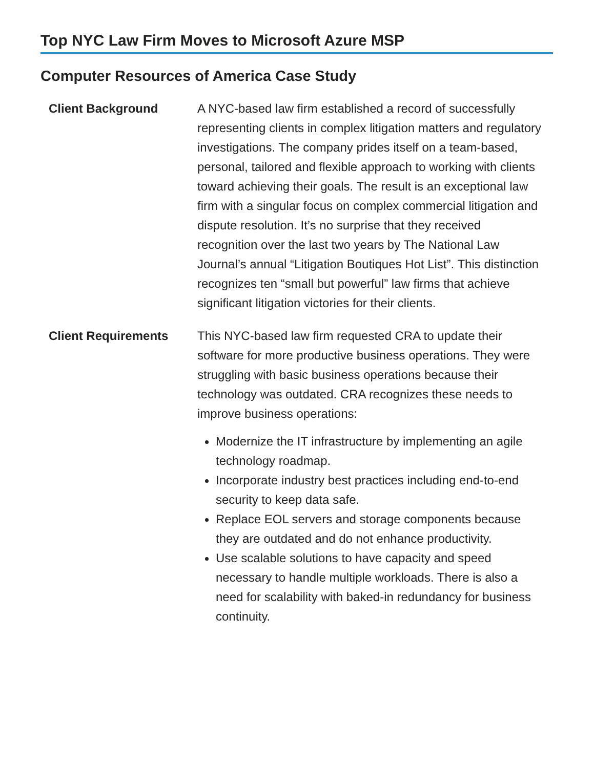Top NYC Law Firm Moves to Microsoft Azure MSP
Computer Resources of America Case Study
| Client Background | A NYC-based law firm established a record of successfully representing clients in complex litigation matters and regulatory investigations. The company prides itself on a team-based, personal, tailored and flexible approach to working with clients toward achieving their goals. The result is an exceptional law firm with a singular focus on complex commercial litigation and dispute resolution. It’s no surprise that they received recognition over the last two years by The National Law Journal’s annual “Litigation Boutiques Hot List”. This distinction recognizes ten “small but powerful” law firms that achieve significant litigation victories for their clients. |
| Client Requirements | This NYC-based law firm requested CRA to update their software for more productive business operations. They were struggling with basic business operations because their technology was outdated. CRA recognizes these needs to improve business operations: Modernize the IT infrastructure by implementing an agile technology roadmap. Incorporate industry best practices including end-to-end security to keep data safe. Replace EOL servers and storage components because they are outdated and do not enhance productivity. Use scalable solutions to have capacity and speed necessary to handle multiple workloads. There is also a need for scalability with baked-in redundancy for business continuity. |